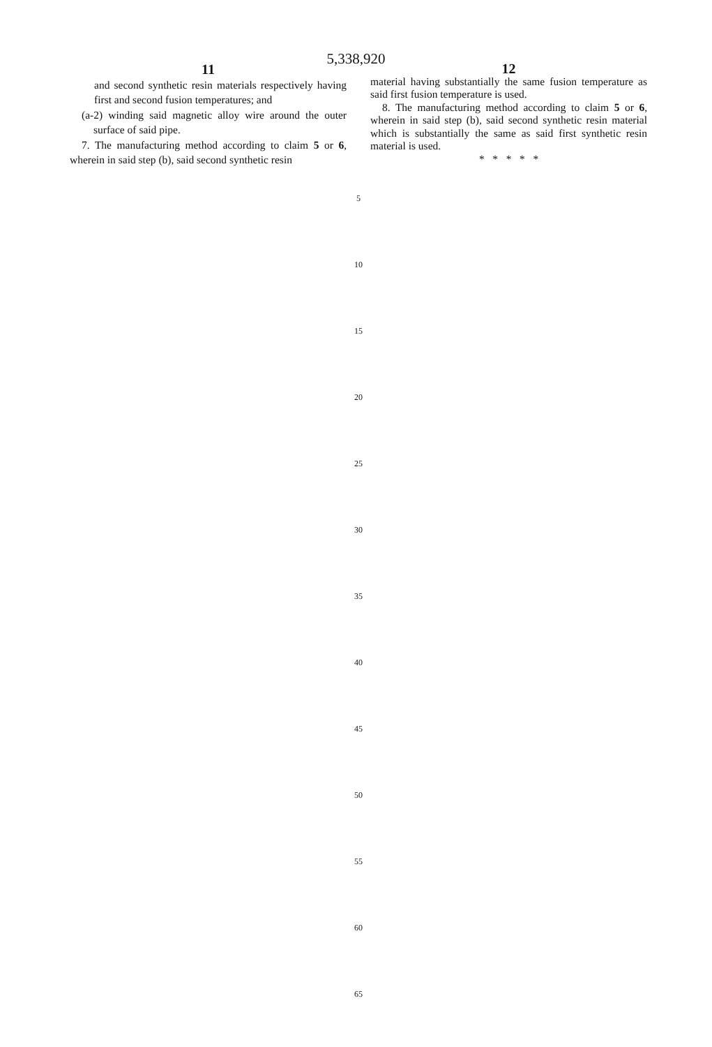5,338,920
11
and second synthetic resin materials respectively having first and second fusion temperatures; and
(a-2) winding said magnetic alloy wire around the outer surface of said pipe.
7. The manufacturing method according to claim 5 or 6, wherein in said step (b), said second synthetic resin
5
10
15
20
25
30
35
40
45
50
55
60
65
12
material having substantially the same fusion temperature as said first fusion temperature is used.
8. The manufacturing method according to claim 5 or 6, wherein in said step (b), said second synthetic resin material which is substantially the same as said first synthetic resin material is used.
* * * * *